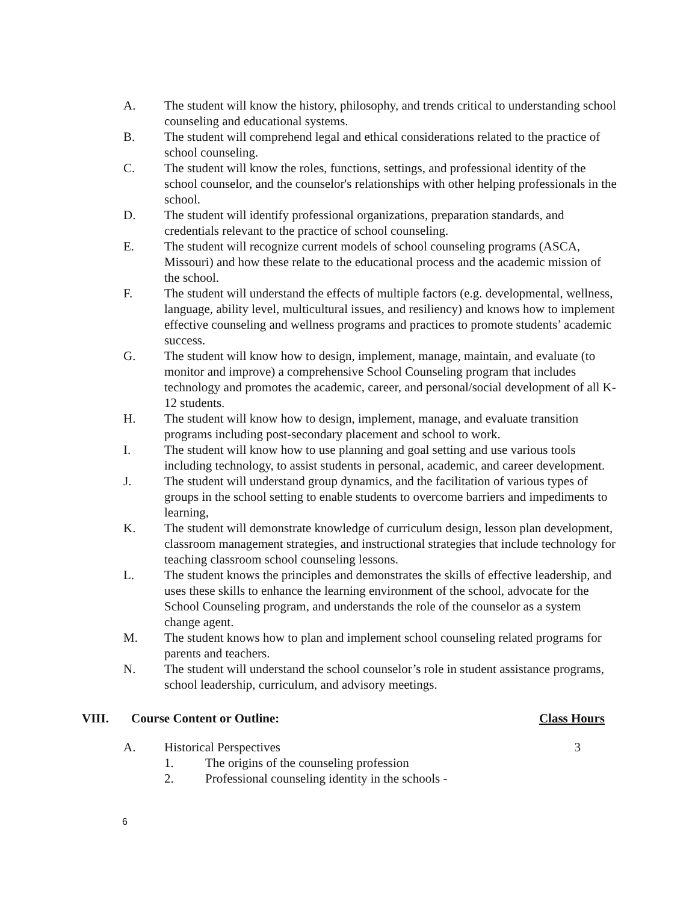A. The student will know the history, philosophy, and trends critical to understanding school counseling and educational systems.
B. The student will comprehend legal and ethical considerations related to the practice of school counseling.
C. The student will know the roles, functions, settings, and professional identity of the school counselor, and the counselor's relationships with other helping professionals in the school.
D. The student will identify professional organizations, preparation standards, and credentials relevant to the practice of school counseling.
E. The student will recognize current models of school counseling programs (ASCA, Missouri) and how these relate to the educational process and the academic mission of the school.
F. The student will understand the effects of multiple factors (e.g. developmental, wellness, language, ability level, multicultural issues, and resiliency) and knows how to implement effective counseling and wellness programs and practices to promote students’ academic success.
G. The student will know how to design, implement, manage, maintain, and evaluate (to monitor and improve) a comprehensive School Counseling program that includes technology and promotes the academic, career, and personal/social development of all K-12 students.
H. The student will know how to design, implement, manage, and evaluate transition programs including post-secondary placement and school to work.
I. The student will know how to use planning and goal setting and use various tools including technology, to assist students in personal, academic, and career development.
J. The student will understand group dynamics, and the facilitation of various types of groups in the school setting to enable students to overcome barriers and impediments to learning,
K. The student will demonstrate knowledge of curriculum design, lesson plan development, classroom management strategies, and instructional strategies that include technology for teaching classroom school counseling lessons.
L. The student knows the principles and demonstrates the skills of effective leadership, and uses these skills to enhance the learning environment of the school, advocate for the School Counseling program, and understands the role of the counselor as a system change agent.
M. The student knows how to plan and implement school counseling related programs for parents and teachers.
N. The student will understand the school counselor’s role in student assistance programs, school leadership, curriculum, and advisory meetings.
VIII. Course Content or Outline: Class Hours
A. Historical Perspectives 3
1. The origins of the counseling profession
2. Professional counseling identity in the schools -
6